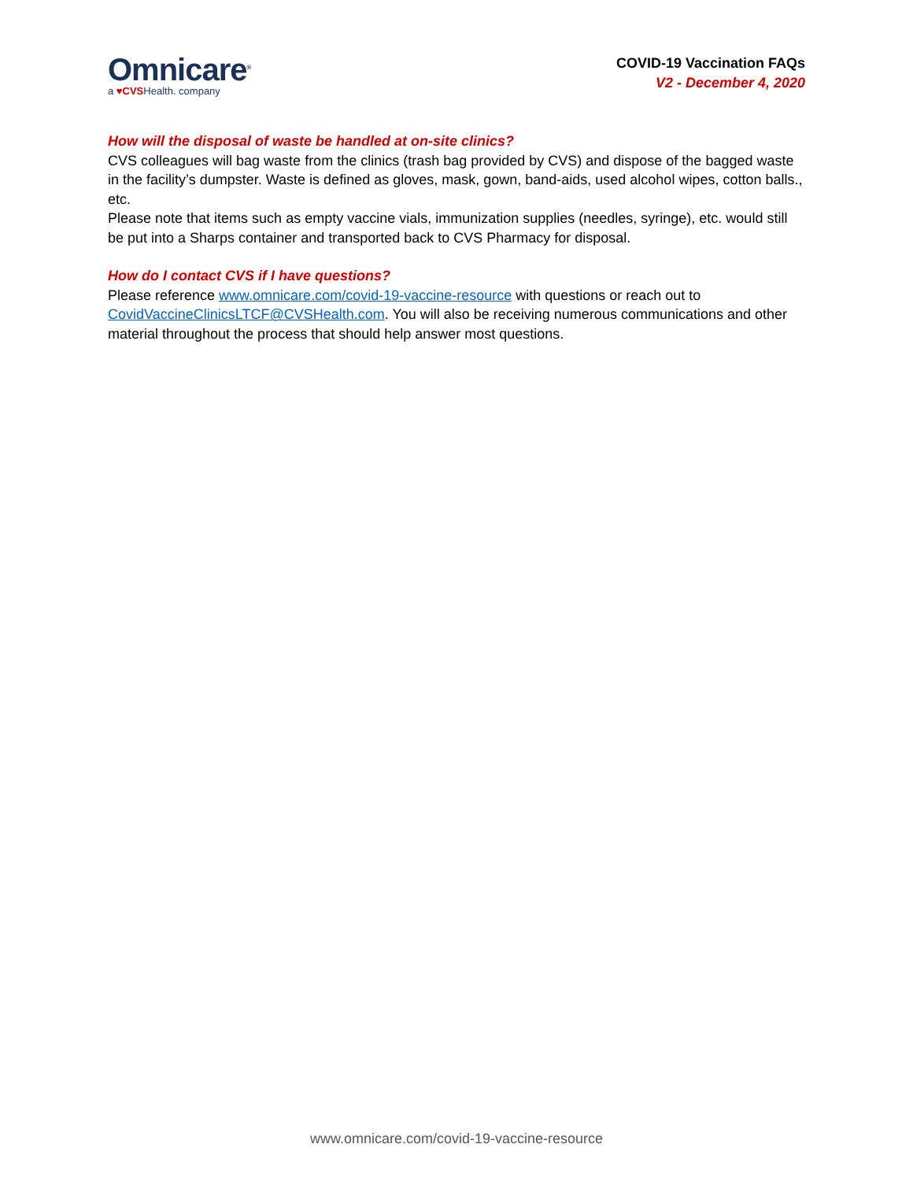Omnicare<sup>®</sup>
a ♥CVSHealth. company
COVID-19 Vaccination FAQs
V2 - December 4, 2020
How will the disposal of waste be handled at on-site clinics?
CVS colleagues will bag waste from the clinics (trash bag provided by CVS) and dispose of the bagged waste in the facility’s dumpster. Waste is defined as gloves, mask, gown, band-aids, used alcohol wipes, cotton balls., etc.
Please note that items such as empty vaccine vials, immunization supplies (needles, syringe), etc. would still be put into a Sharps container and transported back to CVS Pharmacy for disposal.
How do I contact CVS if I have questions?
Please reference www.omnicare.com/covid-19-vaccine-resource with questions or reach out to CovidVaccineClinicsLTCF@CVSHealth.com. You will also be receiving numerous communications and other material throughout the process that should help answer most questions.
www.omnicare.com/covid-19-vaccine-resource